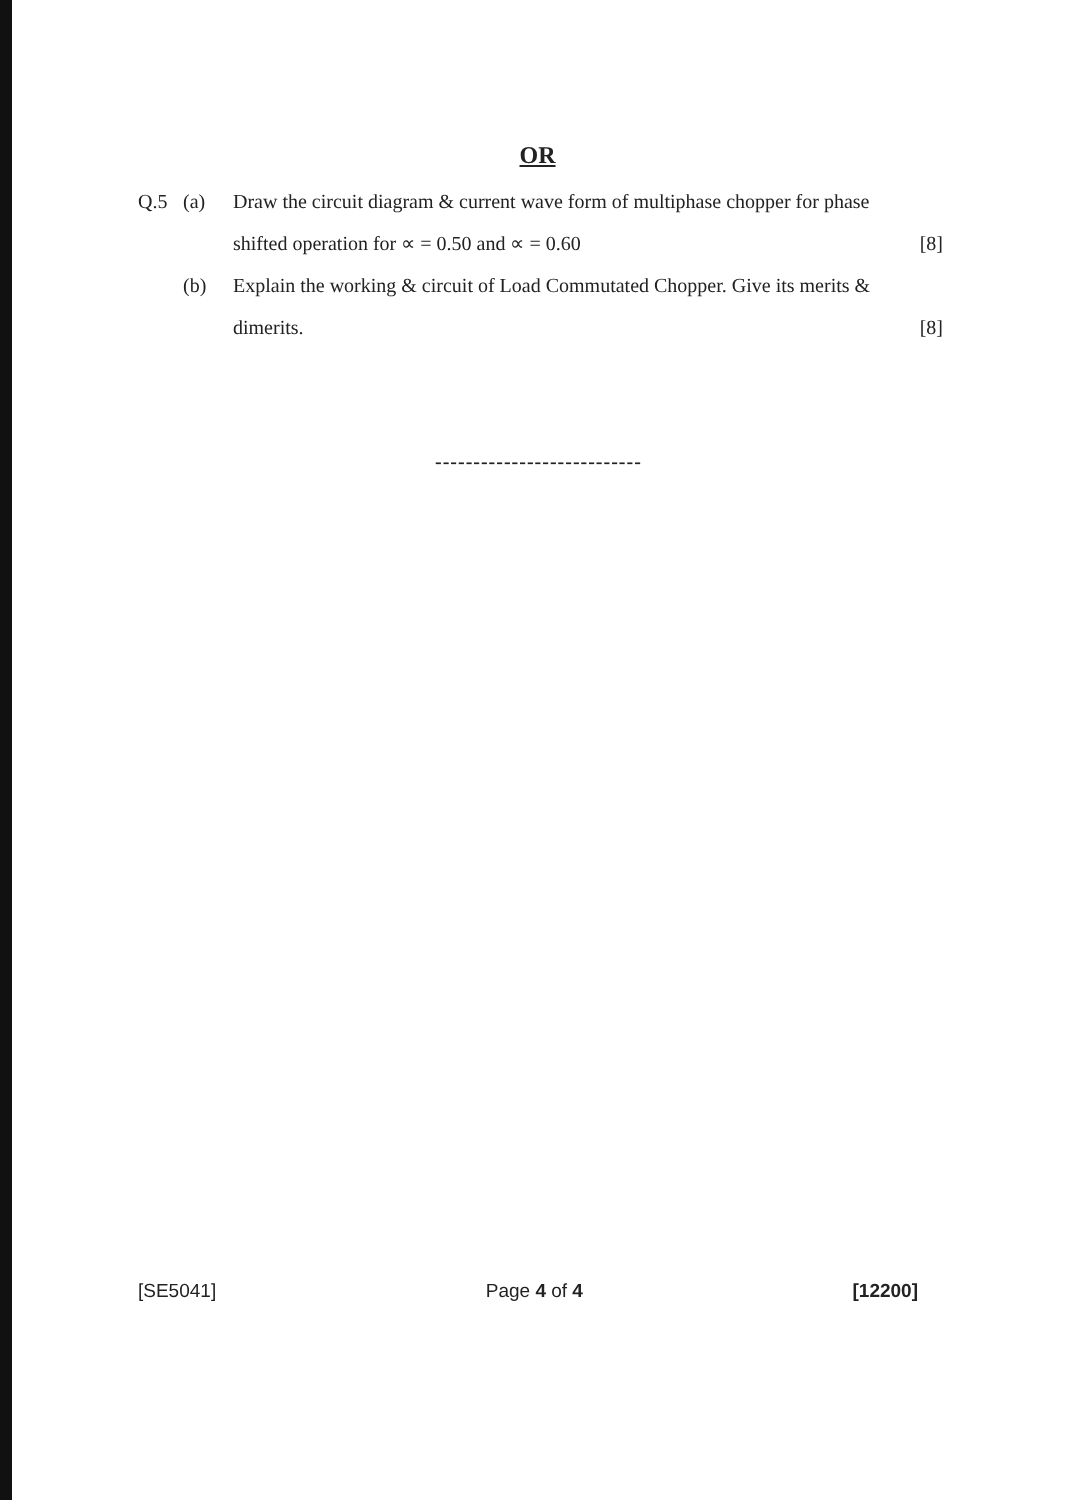OR
Q.5 (a) Draw the circuit diagram & current wave form of multiphase chopper for phase
shifted operation for ∝ = 0.50 and ∝ = 0.60 [8]
(b) Explain the working & circuit of Load Commutated Chopper. Give its merits &
dimerits. [8]
---------------------------
[SE5041] Page 4 of 4 [12200]